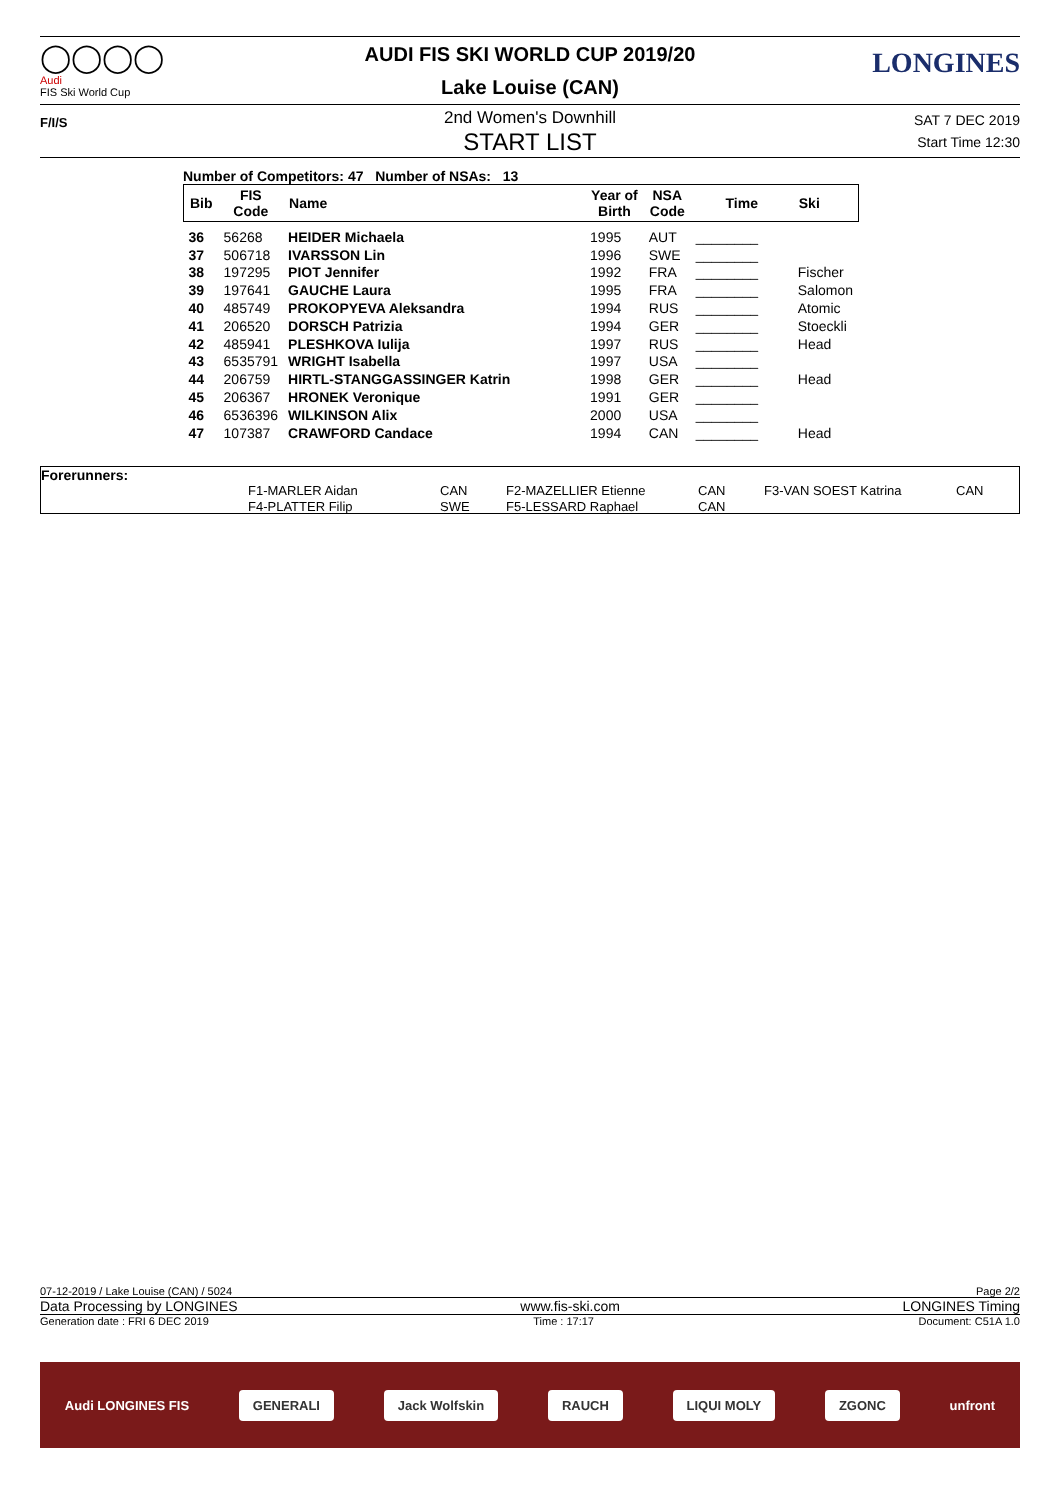◯◯◯◯
Audi
FIS Ski World Cup
LONGINES
AUDI FIS SKI WORLD CUP 2019/20
Lake Louise (CAN)
F/I/S
2nd Women's Downhill
START LIST
SAT 7 DEC 2019
Start Time 12:30
Number of Competitors: 47 Number of NSAs: 13
| Bib | FIS Code | Name | Year of Birth | NSA Code | Time | Ski |
| --- | --- | --- | --- | --- | --- | --- |
| 36 | 56268 | HEIDER Michaela | 1995 | AUT | ________ | |
| 37 | 506718 | IVARSSON Lin | 1996 | SWE | ________ | |
| 38 | 197295 | PIOT Jennifer | 1992 | FRA | ________ | Fischer |
| 39 | 197641 | GAUCHE Laura | 1995 | FRA | ________ | Salomon |
| 40 | 485749 | PROKOPYEVA Aleksandra | 1994 | RUS | ________ | Atomic |
| 41 | 206520 | DORSCH Patrizia | 1994 | GER | ________ | Stoeckli |
| 42 | 485941 | PLESHKOVA Iulija | 1997 | RUS | ________ | Head |
| 43 | 6535791 | WRIGHT Isabella | 1997 | USA | ________ | |
| 44 | 206759 | HIRTL-STANGGASSINGER Katrin | 1998 | GER | ________ | Head |
| 45 | 206367 | HRONEK Veronique | 1991 | GER | ________ | |
| 46 | 6536396 | WILKINSON Alix | 2000 | USA | ________ | |
| 47 | 107387 | CRAWFORD Candace | 1994 | CAN | ________ | Head |
Forerunners:
| F1-MARLER Aidan | CAN | F2-MAZELLIER Etienne | CAN | F3-VAN SOEST Katrina | CAN |
| F4-PLATTER Filip | SWE | F5-LESSARD Raphael | CAN | | |
07-12-2019 / Lake Louise (CAN) / 5024 Page 2/2
Data Processing by LONGINES www.fis-ski.com LONGINES Timing
Generation date : FRI 6 DEC 2019 Time : 17:17 Document: C51A 1.0
Audi LONGINES FIS
GENERALI Jack Wolfskin RAUCH LIQUI MOLY ZGONC
unfront